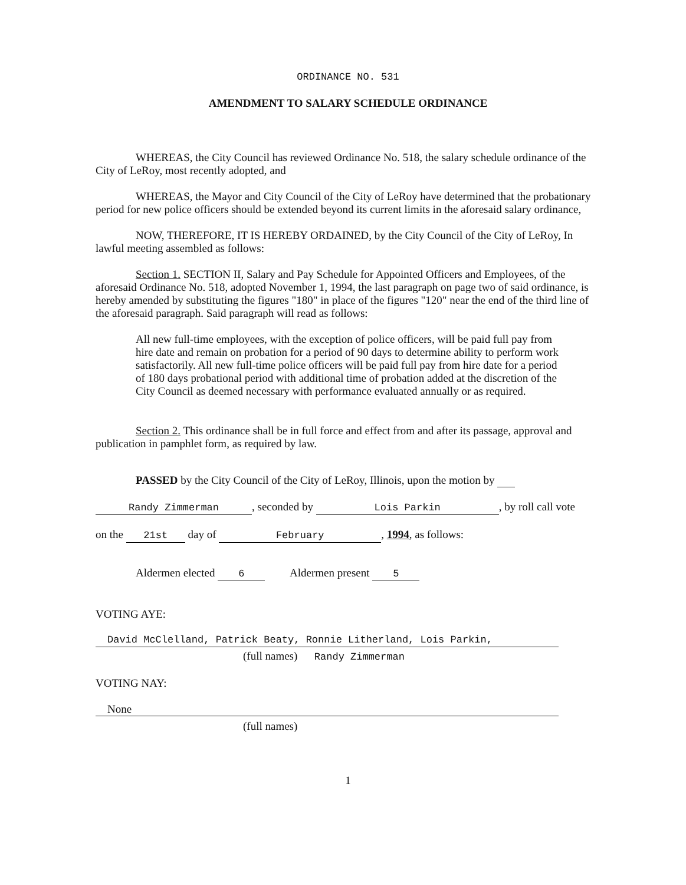ORDINANCE NO. 531
AMENDMENT TO SALARY SCHEDULE ORDINANCE
WHEREAS, the City Council has reviewed Ordinance No. 518, the salary schedule ordinance of the City of LeRoy, most recently adopted, and
WHEREAS, the Mayor and City Council of the City of LeRoy have determined that the probationary period for new police officers should be extended beyond its current limits in the aforesaid salary ordinance,
NOW, THEREFORE, IT IS HEREBY ORDAINED, by the City Council of the City of LeRoy, In lawful meeting assembled as follows:
Section 1. SECTION II, Salary and Pay Schedule for Appointed Officers and Employees, of the aforesaid Ordinance No. 518, adopted November 1, 1994, the last paragraph on page two of said ordinance, is hereby amended by substituting the figures "180" in place of the figures "120" near the end of the third line of the aforesaid paragraph. Said paragraph will read as follows:
All new full-time employees, with the exception of police officers, will be paid full pay from hire date and remain on probation for a period of 90 days to determine ability to perform work satisfactorily. All new full-time police officers will be paid full pay from hire date for a period of 180 days probational period with additional time of probation added at the discretion of the City Council as deemed necessary with performance evaluated annually or as required.
Section 2. This ordinance shall be in full force and effect from and after its passage, approval and publication in pamphlet form, as required by law.
PASSED by the City Council of the City of LeRoy, Illinois, upon the motion by
Randy Zimmerman, seconded by Lois Parkin, by roll call vote
on the 21st day of February, 1994, as follows:
Aldermen elected 6 Aldermen present 5
VOTING AYE:
David McClelland, Patrick Beaty, Ronnie Litherland, Lois Parkin,
(full names) Randy Zimmerman
VOTING NAY:
None
(full names)
1